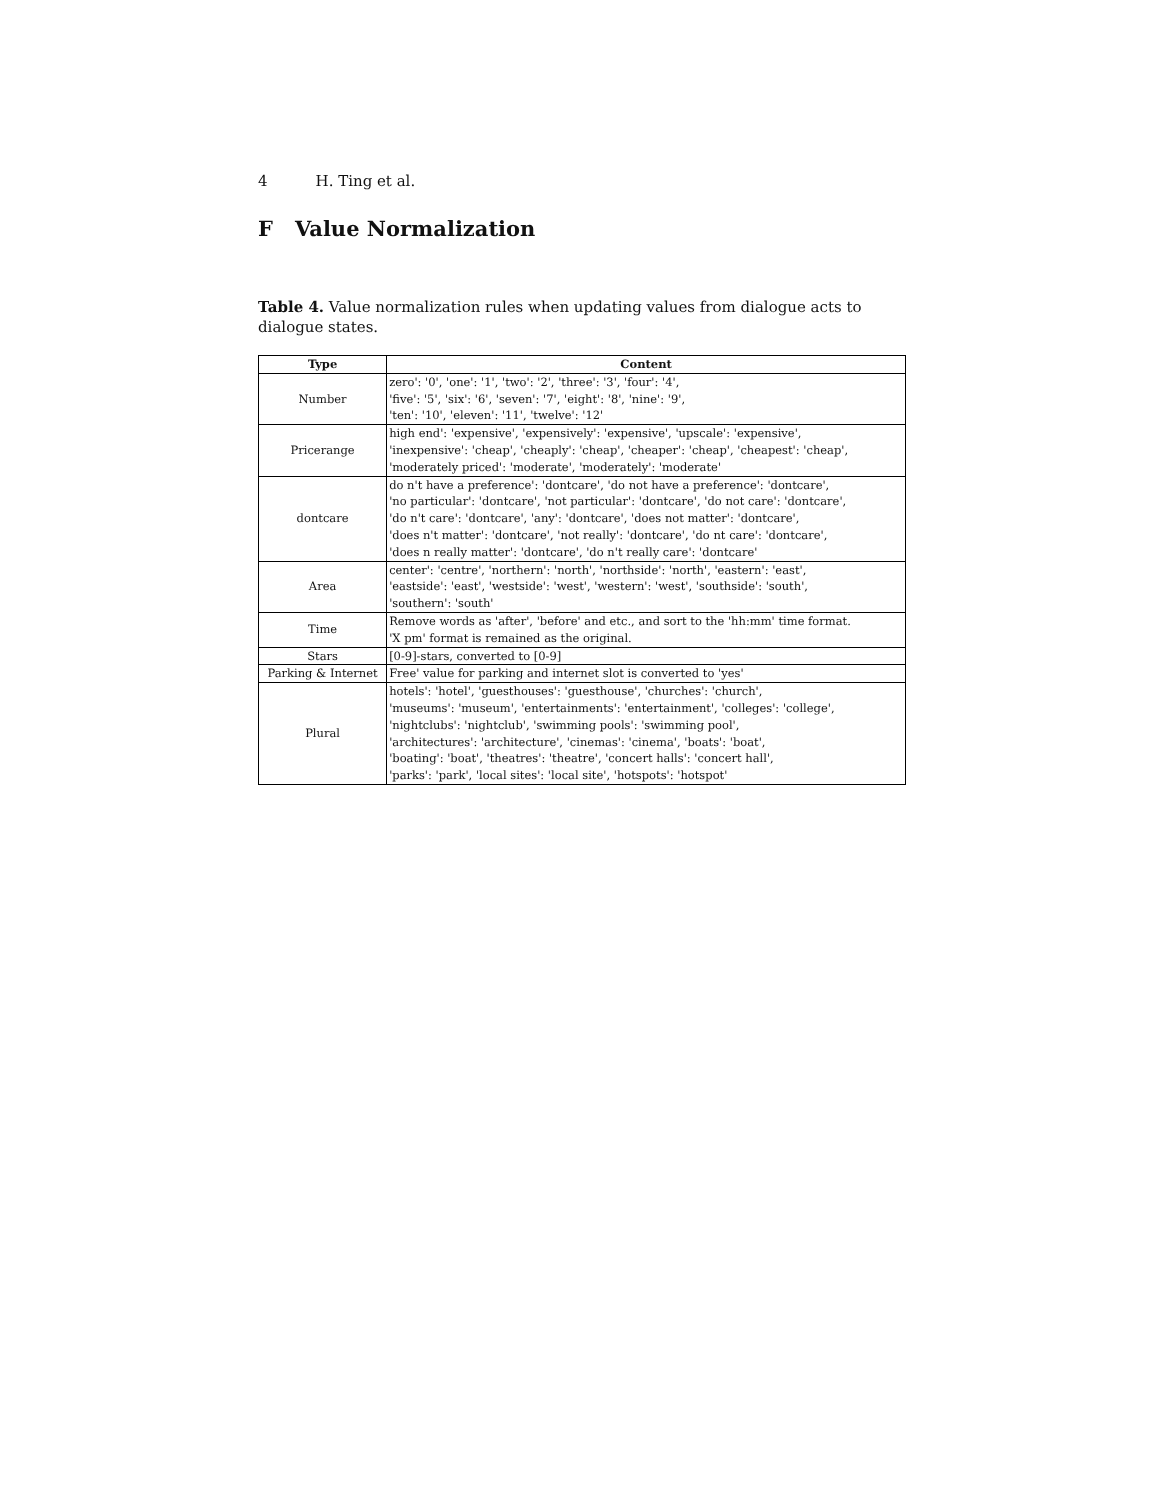4 H. Ting et al.
F Value Normalization
Table 4. Value normalization rules when updating values from dialogue acts to dialogue states.
| Type | Content |
| --- | --- |
| Number | zero': '0', 'one': '1', 'two': '2', 'three': '3', 'four': '4', 'five': '5', 'six': '6', 'seven': '7', 'eight': '8', 'nine': '9', 'ten': '10', 'eleven': '11', 'twelve': '12' |
| Pricerange | high end': 'expensive', 'expensively': 'expensive', 'upscale': 'expensive', 'inexpensive': 'cheap', 'cheaply': 'cheap', 'cheaper': 'cheap', 'cheapest': 'cheap', 'moderately priced': 'moderate', 'moderately': 'moderate' |
| dontcare | do n't have a preference': 'dontcare', 'do not have a preference': 'dontcare', 'no particular': 'dontcare', 'not particular': 'dontcare', 'do not care': 'dontcare', 'do n't care': 'dontcare', 'any': 'dontcare', 'does not matter': 'dontcare', 'does n't matter': 'dontcare', 'not really': 'dontcare', 'do nt care': 'dontcare', 'does n really matter': 'dontcare', 'do n't really care': 'dontcare' |
| Area | center': 'centre', 'northern': 'north', 'northside': 'north', 'eastern': 'east', 'eastside': 'east', 'westside': 'west', 'western': 'west', 'southside': 'south', 'southern': 'south' |
| Time | Remove words as 'after', 'before' and etc., and sort to the 'hh:mm' time format. 'X pm' format is remained as the original. |
| Stars | [0-9]-stars, converted to [0-9] |
| Parking & Internet | Free' value for parking and internet slot is converted to 'yes' |
| Plural | hotels': 'hotel', 'guesthouses': 'guesthouse', 'churches': 'church', 'museums': 'museum', 'entertainments': 'entertainment', 'colleges': 'college', 'nightclubs': 'nightclub', 'swimming pools': 'swimming pool', 'architectures': 'architecture', 'cinemas': 'cinema', 'boats': 'boat', 'boating': 'boat', 'theatres': 'theatre', 'concert halls': 'concert hall', 'parks': 'park', 'local sites': 'local site', 'hotspots': 'hotspot' |